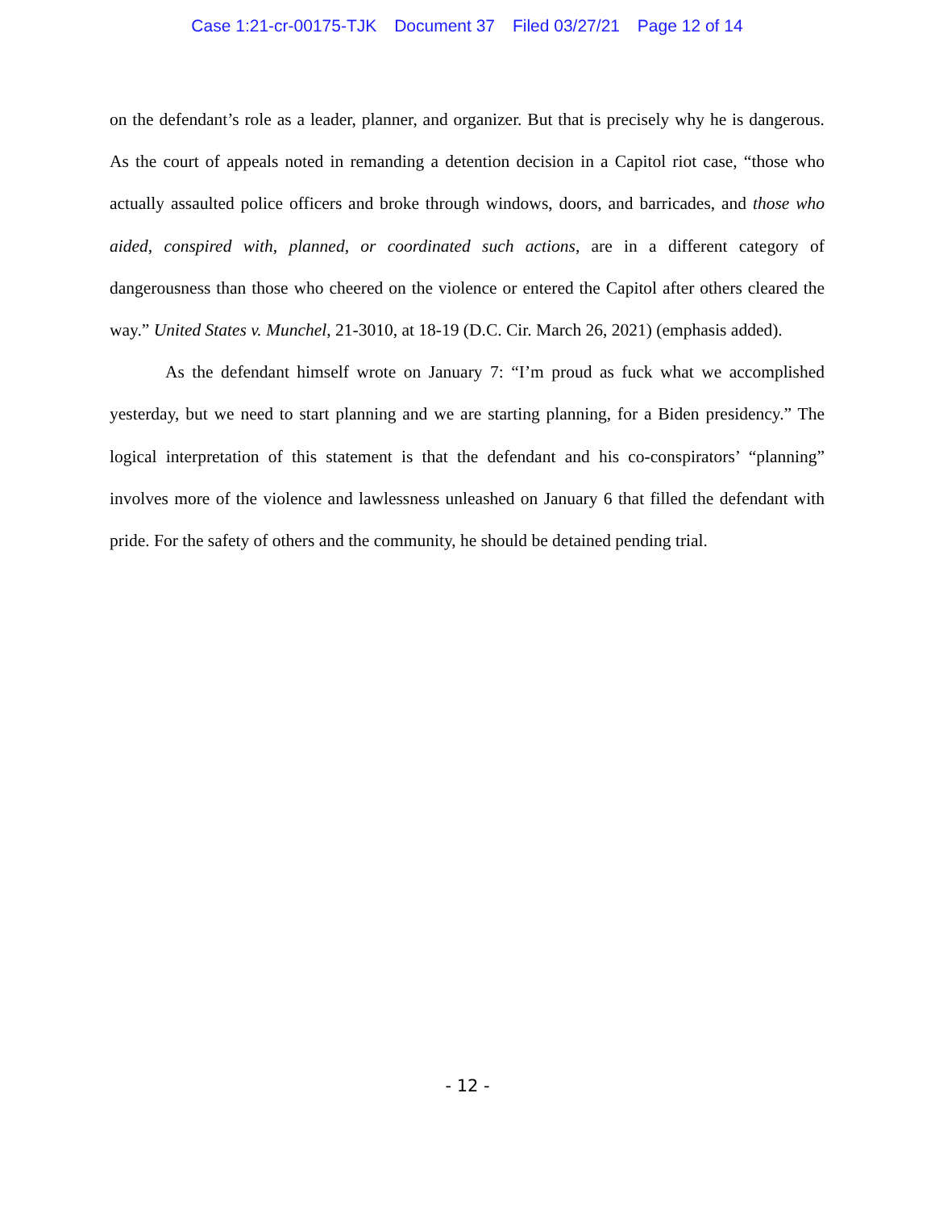Case 1:21-cr-00175-TJK Document 37 Filed 03/27/21 Page 12 of 14
on the defendant’s role as a leader, planner, and organizer. But that is precisely why he is dangerous. As the court of appeals noted in remanding a detention decision in a Capitol riot case, “those who actually assaulted police officers and broke through windows, doors, and barricades, and those who aided, conspired with, planned, or coordinated such actions, are in a different category of dangerousness than those who cheered on the violence or entered the Capitol after others cleared the way.” United States v. Munchel, 21-3010, at 18-19 (D.C. Cir. March 26, 2021) (emphasis added).
As the defendant himself wrote on January 7: “I’m proud as fuck what we accomplished yesterday, but we need to start planning and we are starting planning, for a Biden presidency.” The logical interpretation of this statement is that the defendant and his co-conspirators’ “planning” involves more of the violence and lawlessness unleashed on January 6 that filled the defendant with pride. For the safety of others and the community, he should be detained pending trial.
- 12 -